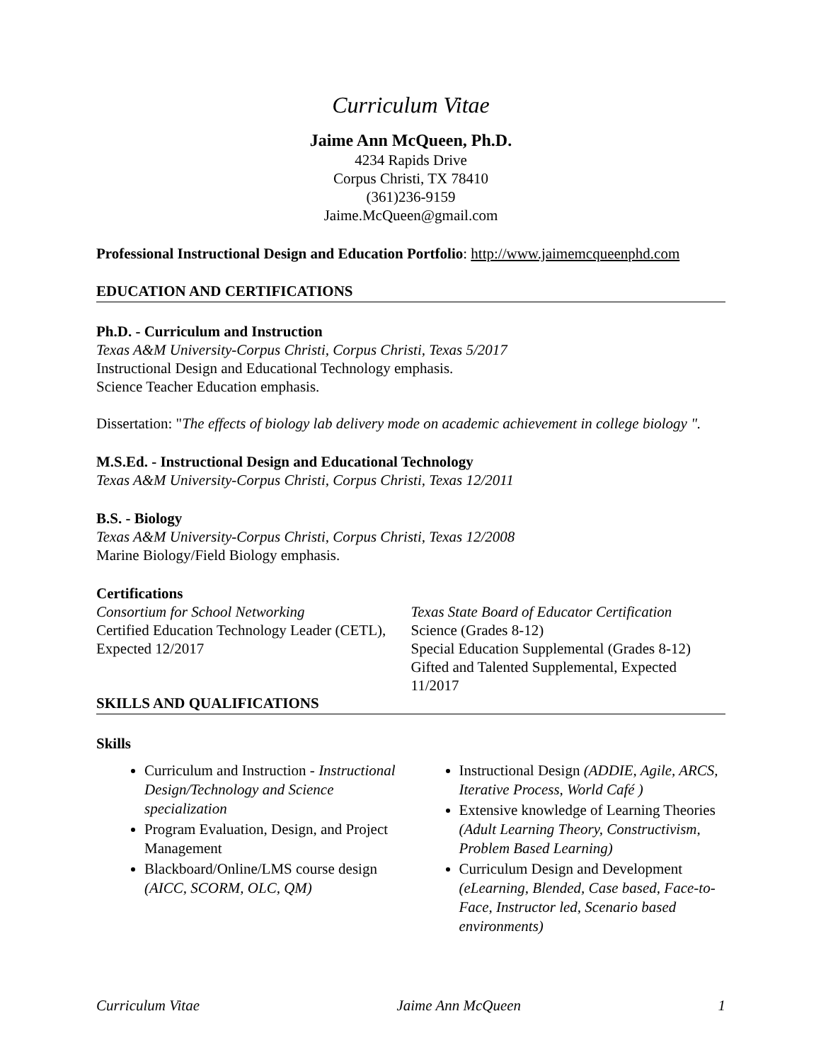Curriculum Vitae
Jaime Ann McQueen, Ph.D.
4234 Rapids Drive
Corpus Christi, TX 78410
(361)236-9159
Jaime.McQueen@gmail.com
Professional Instructional Design and Education Portfolio: http://www.jaimemcqueenphd.com
EDUCATION AND CERTIFICATIONS
Ph.D. - Curriculum and Instruction
Texas A&M University-Corpus Christi, Corpus Christi, Texas 5/2017
Instructional Design and Educational Technology emphasis.
Science Teacher Education emphasis.
Dissertation: "The effects of biology lab delivery mode on academic achievement in college biology ".
M.S.Ed. - Instructional Design and Educational Technology
Texas A&M University-Corpus Christi, Corpus Christi, Texas 12/2011
B.S. - Biology
Texas A&M University-Corpus Christi, Corpus Christi, Texas 12/2008
Marine Biology/Field Biology emphasis.
Certifications
Consortium for School Networking
Certified Education Technology Leader (CETL),
Expected 12/2017
Texas State Board of Educator Certification
Science (Grades 8-12)
Special Education Supplemental (Grades 8-12)
Gifted and Talented Supplemental, Expected 11/2017
SKILLS AND QUALIFICATIONS
Skills
Curriculum and Instruction - Instructional Design/Technology and Science specialization
Program Evaluation, Design, and Project Management
Blackboard/Online/LMS course design (AICC, SCORM, OLC, QM)
Instructional Design (ADDIE, Agile, ARCS, Iterative Process, World Café )
Extensive knowledge of Learning Theories (Adult Learning Theory, Constructivism, Problem Based Learning)
Curriculum Design and Development (eLearning, Blended, Case based, Face-to-Face, Instructor led, Scenario based environments)
Curriculum Vitae Jaime Ann McQueen 1